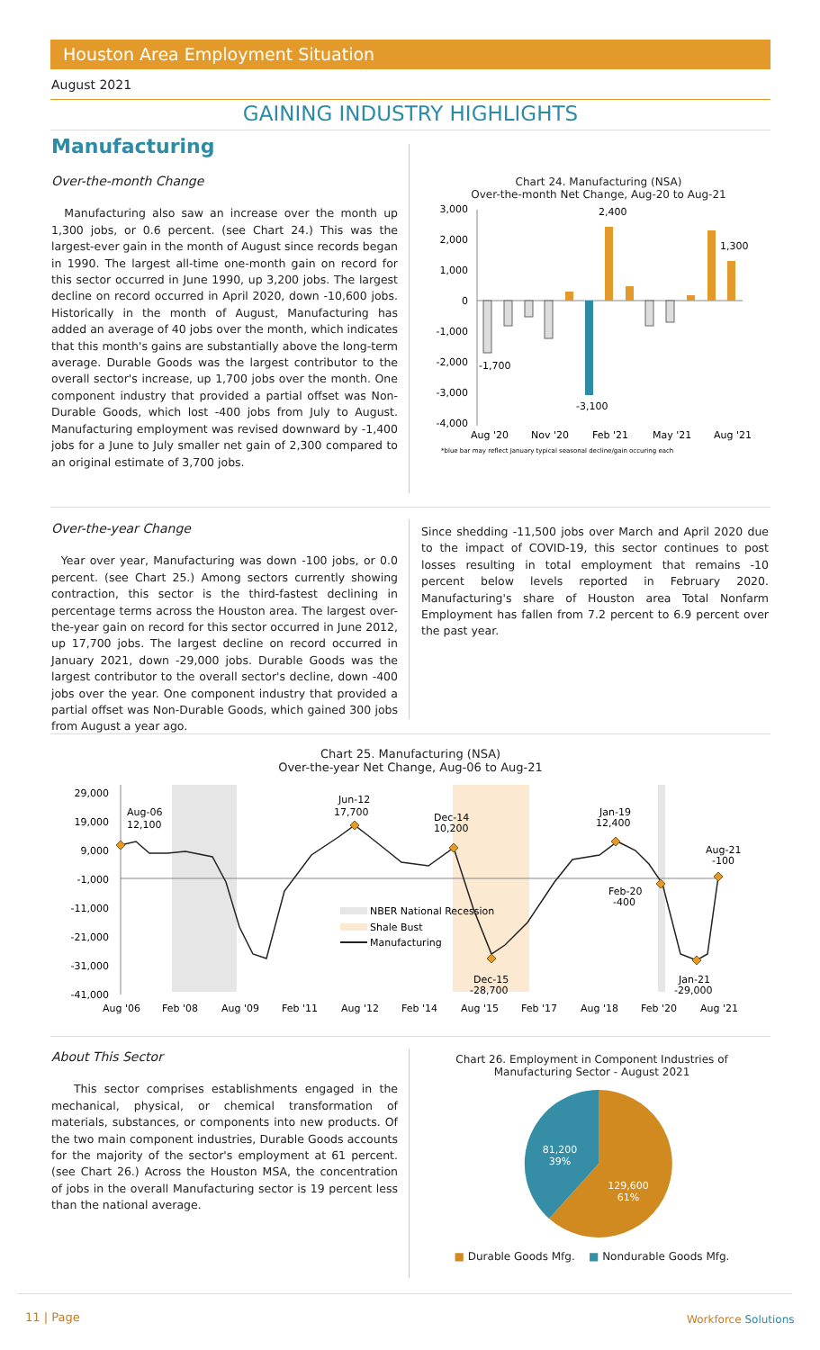Houston Area Employment Situation
August 2021
GAINING INDUSTRY HIGHLIGHTS
Manufacturing
Over-the-month Change
Manufacturing also saw an increase over the month up 1,300 jobs, or 0.6 percent. (see Chart 24.) This was the largest-ever gain in the month of August since records began in 1990. The largest all-time one-month gain on record for this sector occurred in June 1990, up 3,200 jobs. The largest decline on record occurred in April 2020, down -10,600 jobs. Historically in the month of August, Manufacturing has added an average of 40 jobs over the month, which indicates that this month's gains are substantially above the long-term average. Durable Goods was the largest contributor to the overall sector's increase, up 1,700 jobs over the month. One component industry that provided a partial offset was Non-Durable Goods, which lost -400 jobs from July to August. Manufacturing employment was revised downward by -1,400 jobs for a June to July smaller net gain of 2,300 compared to an original estimate of 3,700 jobs.
Chart 24. Manufacturing (NSA)
Over-the-month Net Change, Aug-20 to Aug-21
3,000
2,000
1,000
0
-1,000
-2,000
-3,000
-4,000
-1,700
-3,100
2,400
1,300
Aug '20
Nov '20
Feb '21
May '21
Aug '21
*blue bar may reflect January typical seasonal decline/gain occuring each
Over-the-year Change
Year over year, Manufacturing was down -100 jobs, or 0.0 percent. (see Chart 25.) Among sectors currently showing contraction, this sector is the third-fastest declining in percentage terms across the Houston area. The largest over-the-year gain on record for this sector occurred in June 2012, up 17,700 jobs. The largest decline on record occurred in January 2021, down -29,000 jobs. Durable Goods was the largest contributor to the overall sector's decline, down -400 jobs over the year. One component industry that provided a partial offset was Non-Durable Goods, which gained 300 jobs from August a year ago.
Since shedding -11,500 jobs over March and April 2020 due to the impact of COVID-19, this sector continues to post losses resulting in total employment that remains -10 percent below levels reported in February 2020. Manufacturing's share of Houston area Total Nonfarm Employment has fallen from 7.2 percent to 6.9 percent over the past year.
Chart 25. Manufacturing (NSA)
Over-the-year Net Change, Aug-06 to Aug-21
29,000
19,000
9,000
-1,000
-11,000
-21,000
-31,000
-41,000
Aug-06
12,100
Jun-12
17,700
Dec-14
10,200
Jan-19
12,400
Aug-21
-100
Feb-20
-400
Dec-15
-28,700
Jan-21
-29,000
NBER National Recession
Shale Bust
Manufacturing
Aug '06
Feb '08
Aug '09
Feb '11
Aug '12
Feb '14
Aug '15
Feb '17
Aug '18
Feb '20
Aug '21
About This Sector
This sector comprises establishments engaged in the mechanical, physical, or chemical transformation of materials, substances, or components into new products. Of the two main component industries, Durable Goods accounts for the majority of the sector's employment at 61 percent. (see Chart 26.) Across the Houston MSA, the concentration of jobs in the overall Manufacturing sector is 19 percent less than the national average.
Chart 26. Employment in Component Industries of
Manufacturing Sector - August 2021
81,200
39%
129,600
61%
■ Durable Goods Mfg. ■ Nondurable Goods Mfg.
11 | Page Workforce Solutions